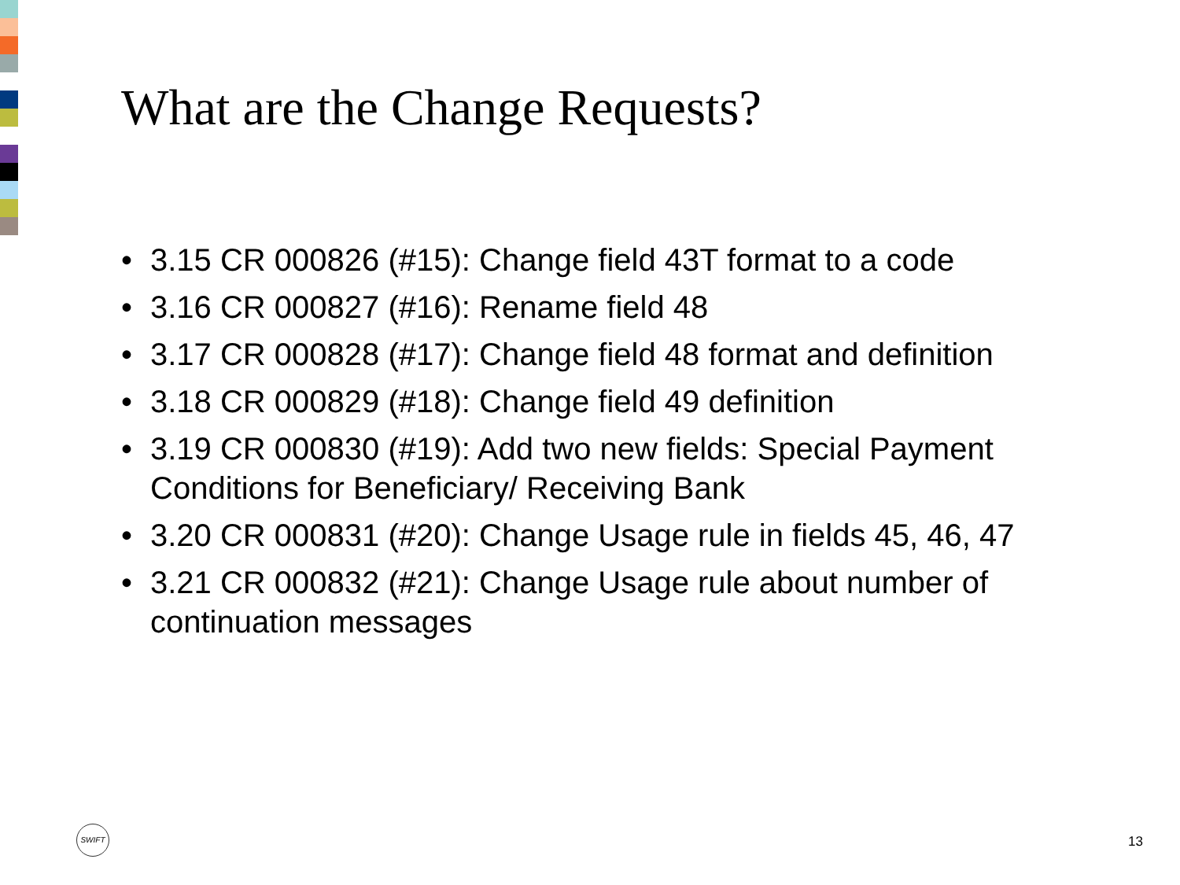What are the Change Requests?
• 3.15 CR 000826 (#15): Change field 43T format to a code
• 3.16 CR 000827 (#16): Rename field 48
• 3.17 CR 000828 (#17): Change field 48 format and definition
• 3.18 CR 000829 (#18): Change field 49 definition
• 3.19 CR 000830 (#19): Add two new fields: Special Payment Conditions for Beneficiary/ Receiving Bank
• 3.20 CR 000831 (#20): Change Usage rule in fields 45, 46, 47
• 3.21 CR 000832 (#21): Change Usage rule about number of continuation messages
SWIFT
13